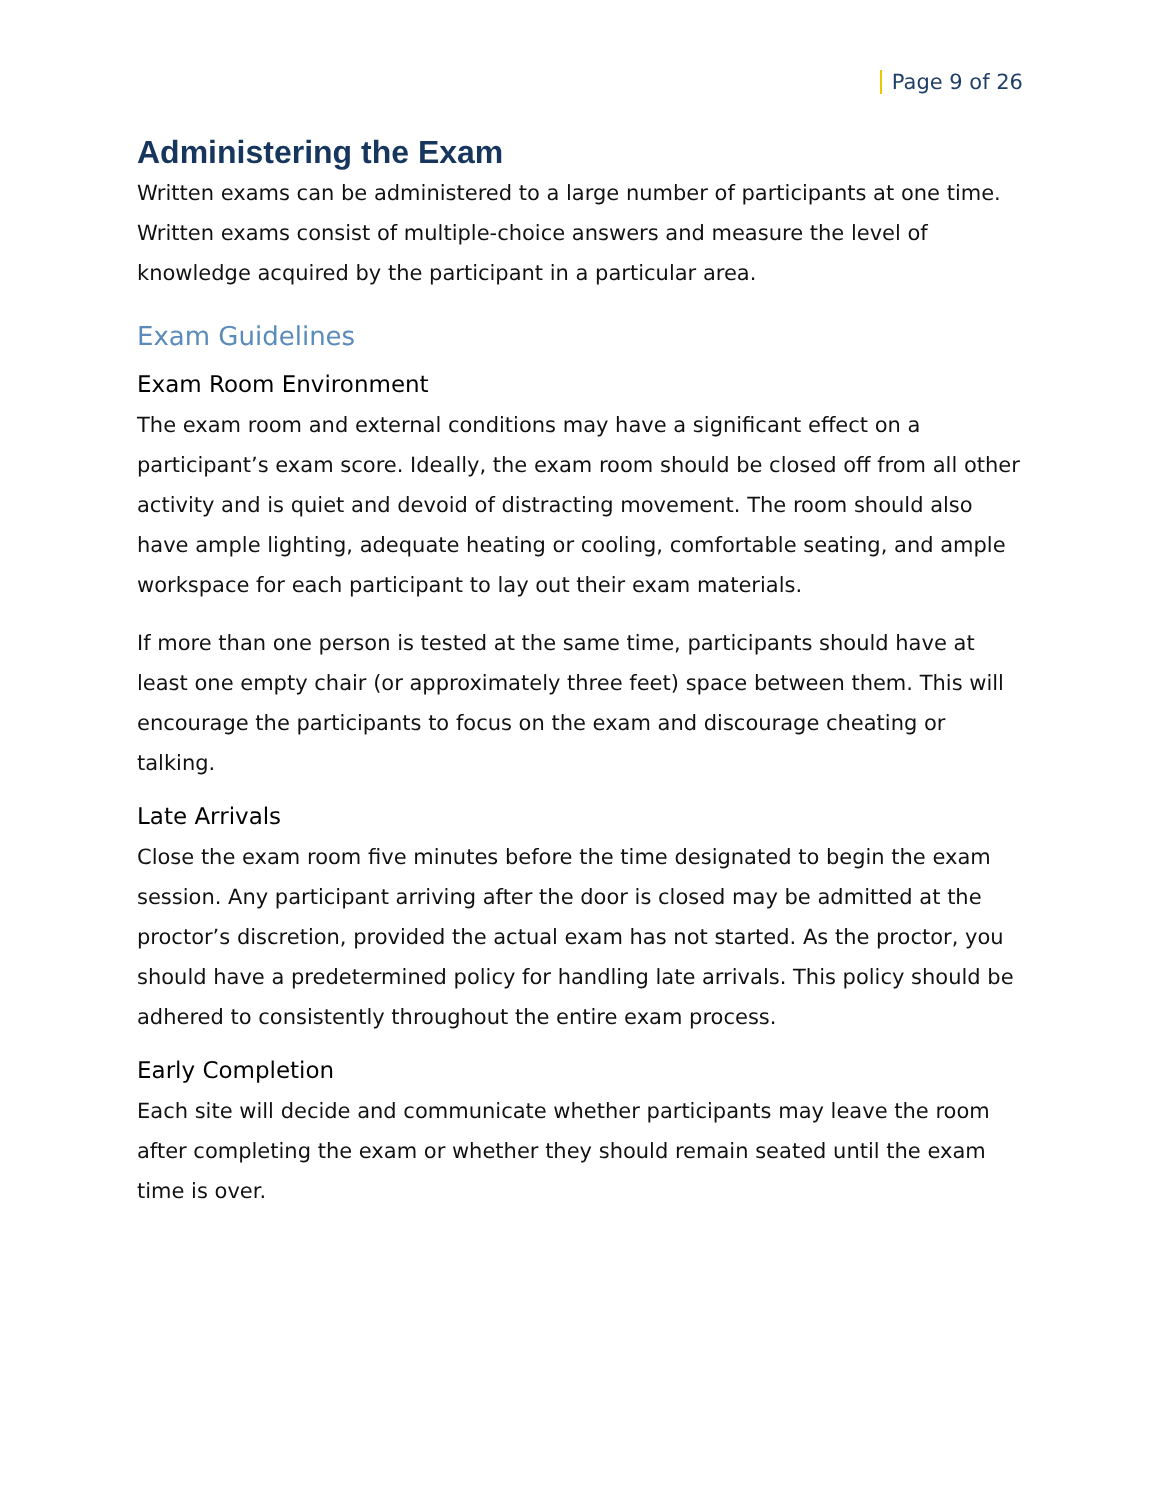Page 9 of 26
Administering the Exam
Written exams can be administered to a large number of participants at one time. Written exams consist of multiple-choice answers and measure the level of knowledge acquired by the participant in a particular area.
Exam Guidelines
Exam Room Environment
The exam room and external conditions may have a significant effect on a participant’s exam score. Ideally, the exam room should be closed off from all other activity and is quiet and devoid of distracting movement. The room should also have ample lighting, adequate heating or cooling, comfortable seating, and ample workspace for each participant to lay out their exam materials.
If more than one person is tested at the same time, participants should have at least one empty chair (or approximately three feet) space between them. This will encourage the participants to focus on the exam and discourage cheating or talking.
Late Arrivals
Close the exam room five minutes before the time designated to begin the exam session. Any participant arriving after the door is closed may be admitted at the proctor’s discretion, provided the actual exam has not started. As the proctor, you should have a predetermined policy for handling late arrivals. This policy should be adhered to consistently throughout the entire exam process.
Early Completion
Each site will decide and communicate whether participants may leave the room after completing the exam or whether they should remain seated until the exam time is over.